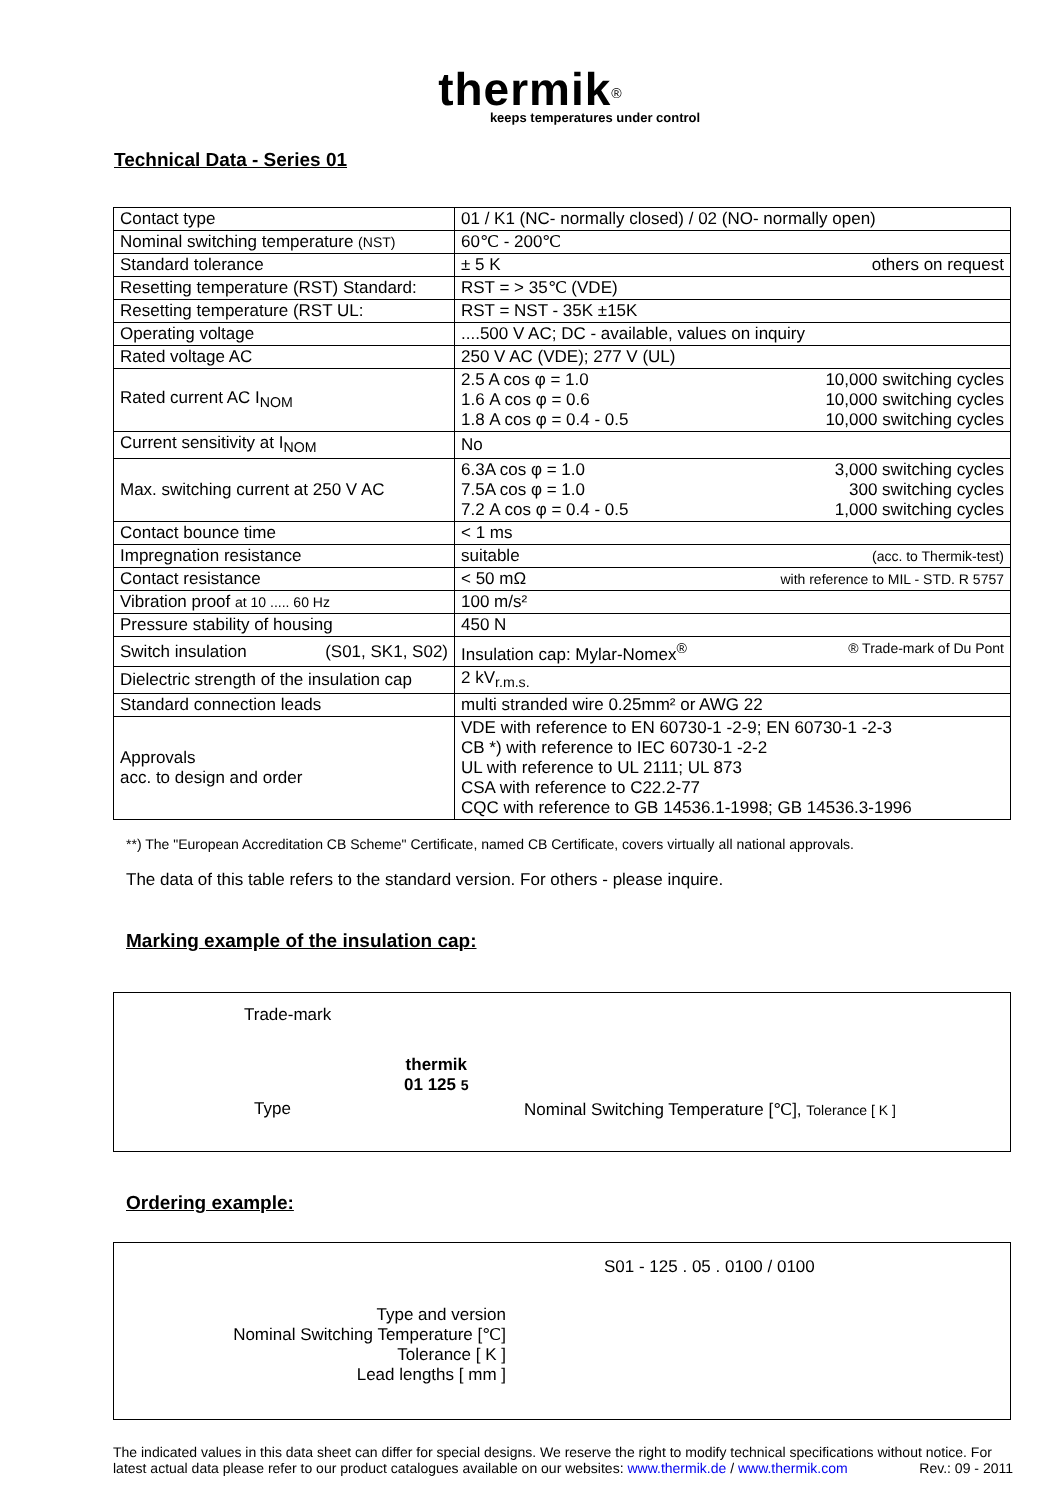thermik<sup>®</sup>
keeps temperatures under control
Technical Data - Series 01
| Contact type | 01 / K1 (NC- normally closed) / 02 (NO- normally open) |
| Nominal switching temperature (NST) | 60℃ - 200℃ |
| Standard tolerance | ± 5 K others on request |
| Resetting temperature (RST) Standard: | RST = > 35℃ (VDE) |
| Resetting temperature (RST UL: | RST = NST - 35K ±15K |
| Operating voltage | ....500 V AC; DC - available, values on inquiry |
| Rated voltage AC | 250 V AC (VDE); 277 V (UL) |
| Rated current AC I<sub>NOM</sub> | 2.5 A cos φ = 1.0 10,000 switching cycles 1.6 A cos φ = 0.6 10,000 switching cycles 1.8 A cos φ = 0.4 - 0.5 10,000 switching cycles |
| Current sensitivity at I<sub>NOM</sub> | No |
| Max. switching current at 250 V AC | 6.3A cos φ = 1.0 3,000 switching cycles 7.5A cos φ = 1.0 300 switching cycles 7.2 A cos φ = 0.4 - 0.5 1,000 switching cycles |
| Contact bounce time | < 1 ms |
| Impregnation resistance | suitable (acc. to Thermik-test) |
| Contact resistance | < 50 mΩ with reference to MIL - STD. R 5757 |
| Vibration proof at 10 ..... 60 Hz | 100 m/s² |
| Pressure stability of housing | 450 N |
| Switch insulation (S01, SK1, S02) | Insulation cap: Mylar-Nomex<sup>®</sup> ® Trade-mark of Du Pont |
| Dielectric strength of the insulation cap | 2 kV<sub>r.m.s.</sub> |
| Standard connection leads | multi stranded wire 0.25mm² or AWG 22 |
| Approvals acc. to design and order | VDE with reference to EN 60730-1 -2-9; EN 60730-1 -2-3 CB *) with reference to IEC 60730-1 -2-2 UL with reference to UL 2111; UL 873 CSA with reference to C22.2-77 CQC with reference to GB 14536.1-1998; GB 14536.3-1996 |
**) The "European Accreditation CB Scheme" Certificate, named CB Certificate, covers virtually all national approvals.
The data of this table refers to the standard version. For others - please inquire.
Marking example of the insulation cap:
Trade-mark
thermik
01 125 5
Type
Nominal Switching Temperature [℃], Tolerance [ K ]
Ordering example:
S01 - 125 . 05 . 0100 / 0100
Type and version
Nominal Switching Temperature [℃]
Tolerance [ K ]
Lead lengths [ mm ]
The indicated values in this data sheet can differ for special designs. We reserve the right to modify technical specifications without notice. For latest actual data please refer to our product catalogues available on our websites: www.thermik.de / www.thermik.com Rev.: 09 - 2011